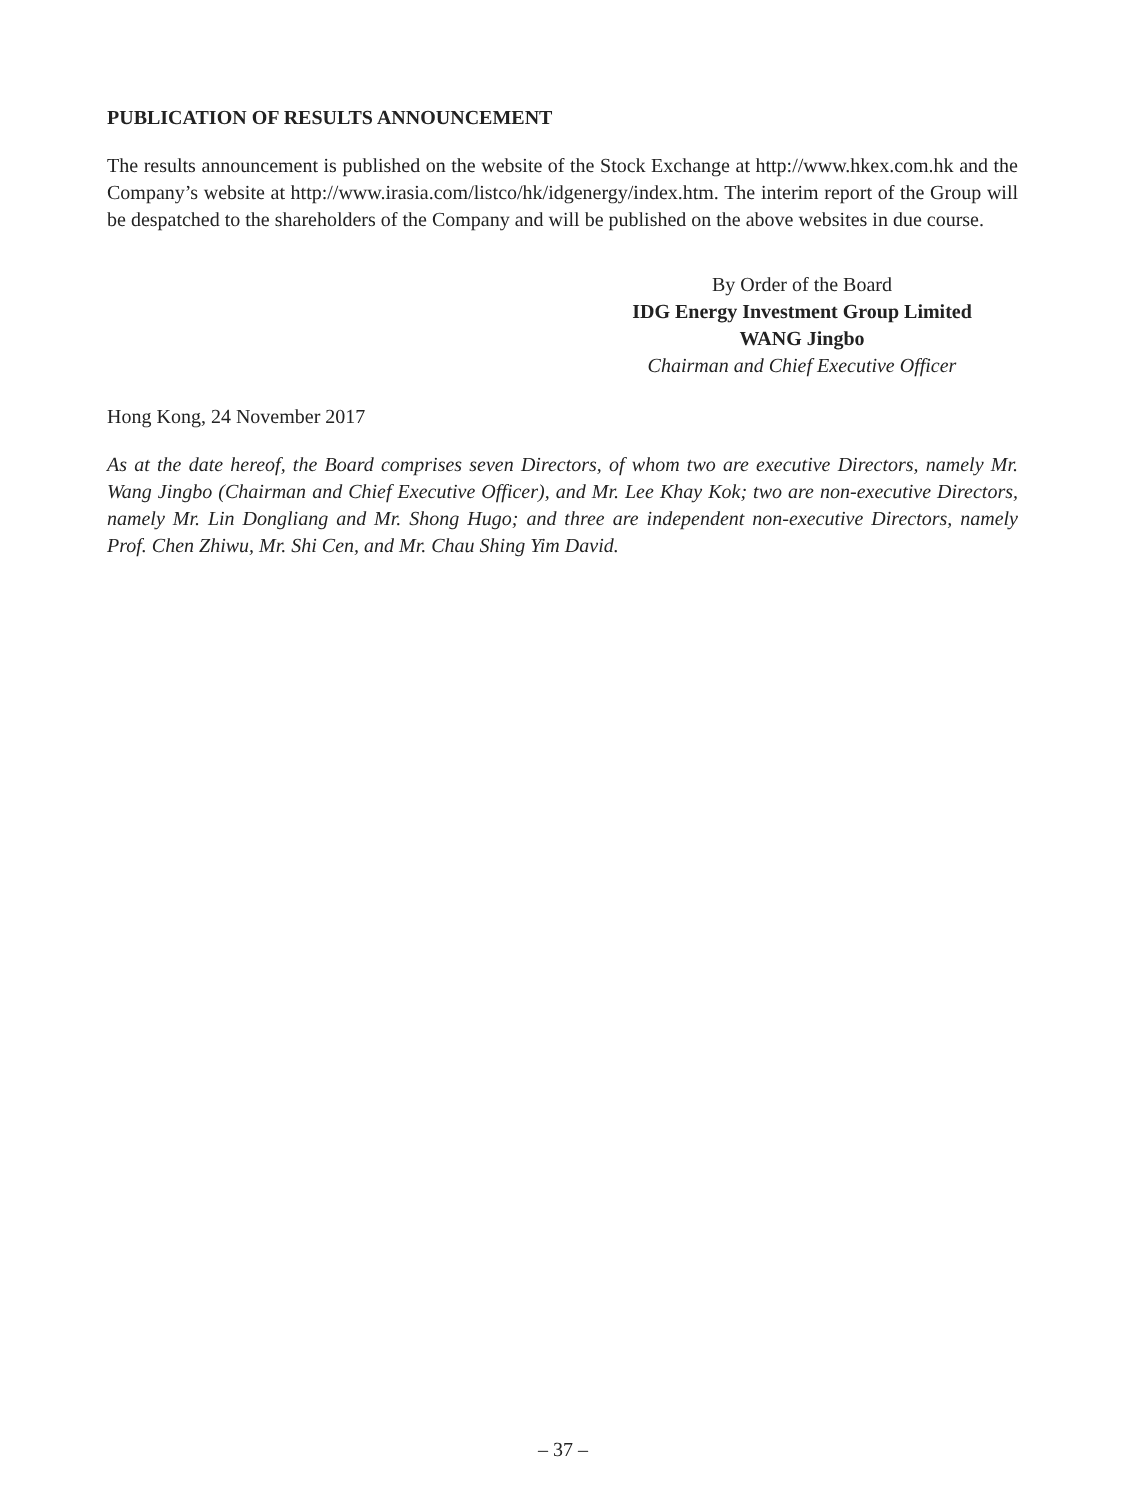PUBLICATION OF RESULTS ANNOUNCEMENT
The results announcement is published on the website of the Stock Exchange at http://www.hkex.com.hk and the Company’s website at http://www.irasia.com/listco/hk/idgenergy/index.htm. The interim report of the Group will be despatched to the shareholders of the Company and will be published on the above websites in due course.
By Order of the Board
IDG Energy Investment Group Limited
WANG Jingbo
Chairman and Chief Executive Officer
Hong Kong, 24 November 2017
As at the date hereof, the Board comprises seven Directors, of whom two are executive Directors, namely Mr. Wang Jingbo (Chairman and Chief Executive Officer), and Mr. Lee Khay Kok; two are non-executive Directors, namely Mr. Lin Dongliang and Mr. Shong Hugo; and three are independent non-executive Directors, namely Prof. Chen Zhiwu, Mr. Shi Cen, and Mr. Chau Shing Yim David.
– 37 –